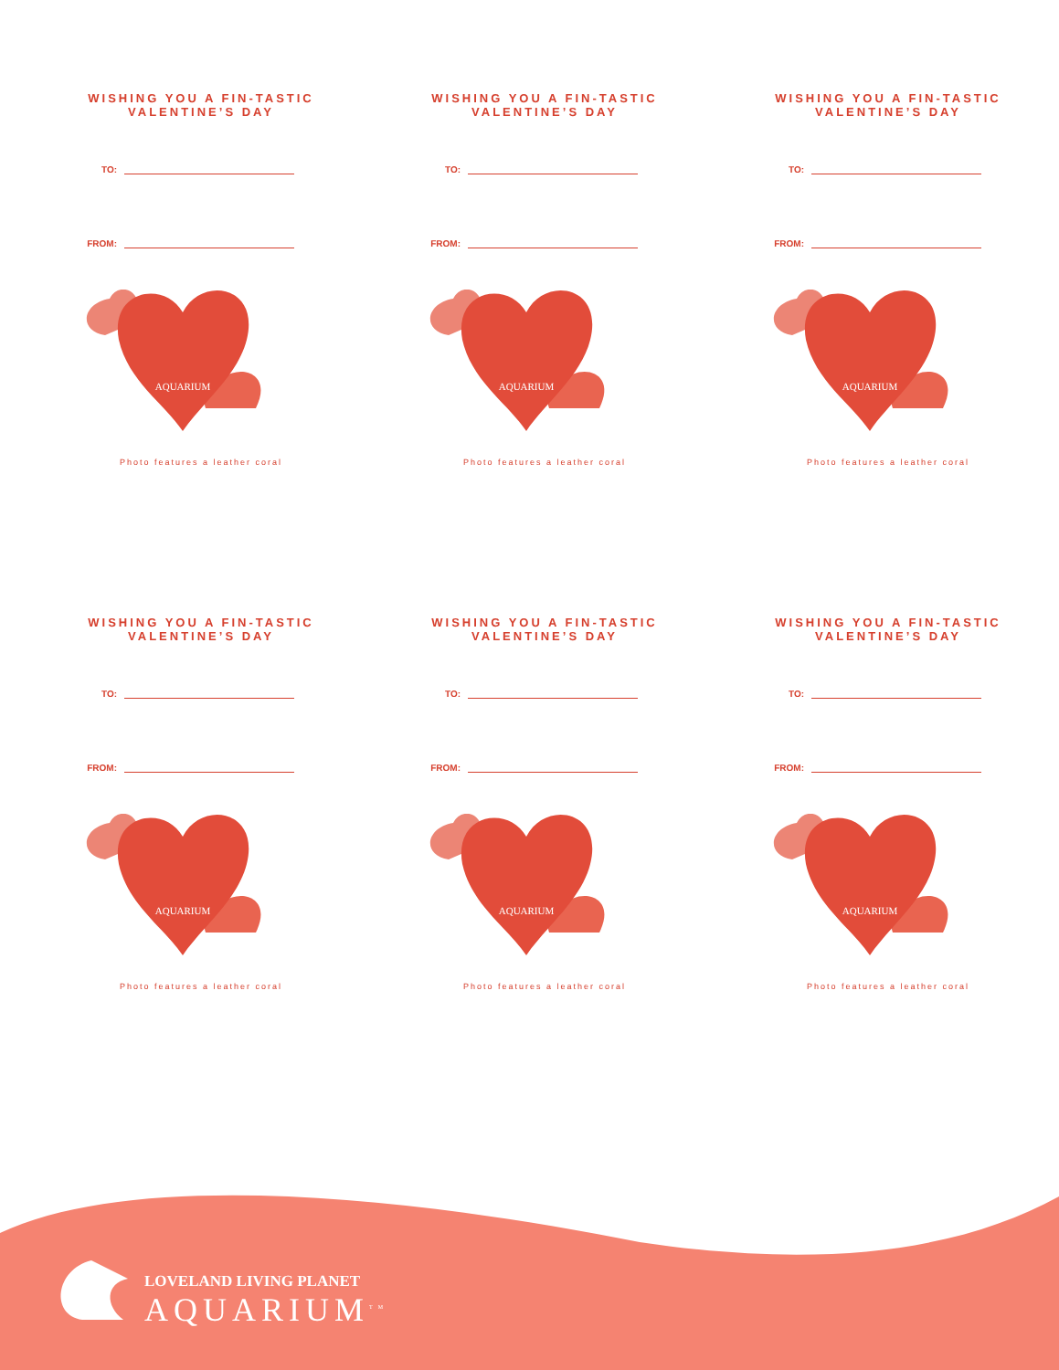WISHING YOU A FIN-TASTIC VALENTINE’S DAY
TO:
FROM:
AQUARIUM
Photo features a leather coral
WISHING YOU A FIN-TASTIC VALENTINE’S DAY
TO:
FROM:
AQUARIUM
Photo features a leather coral
WISHING YOU A FIN-TASTIC VALENTINE’S DAY
TO:
FROM:
AQUARIUM
Photo features a leather coral
WISHING YOU A FIN-TASTIC VALENTINE’S DAY
TO:
FROM:
AQUARIUM
Photo features a leather coral
WISHING YOU A FIN-TASTIC VALENTINE’S DAY
TO:
FROM:
AQUARIUM
Photo features a leather coral
WISHING YOU A FIN-TASTIC VALENTINE’S DAY
TO:
FROM:
AQUARIUM
Photo features a leather coral
LOVELAND LIVING PLANET
AQUARIUM<sup>TM</sup>